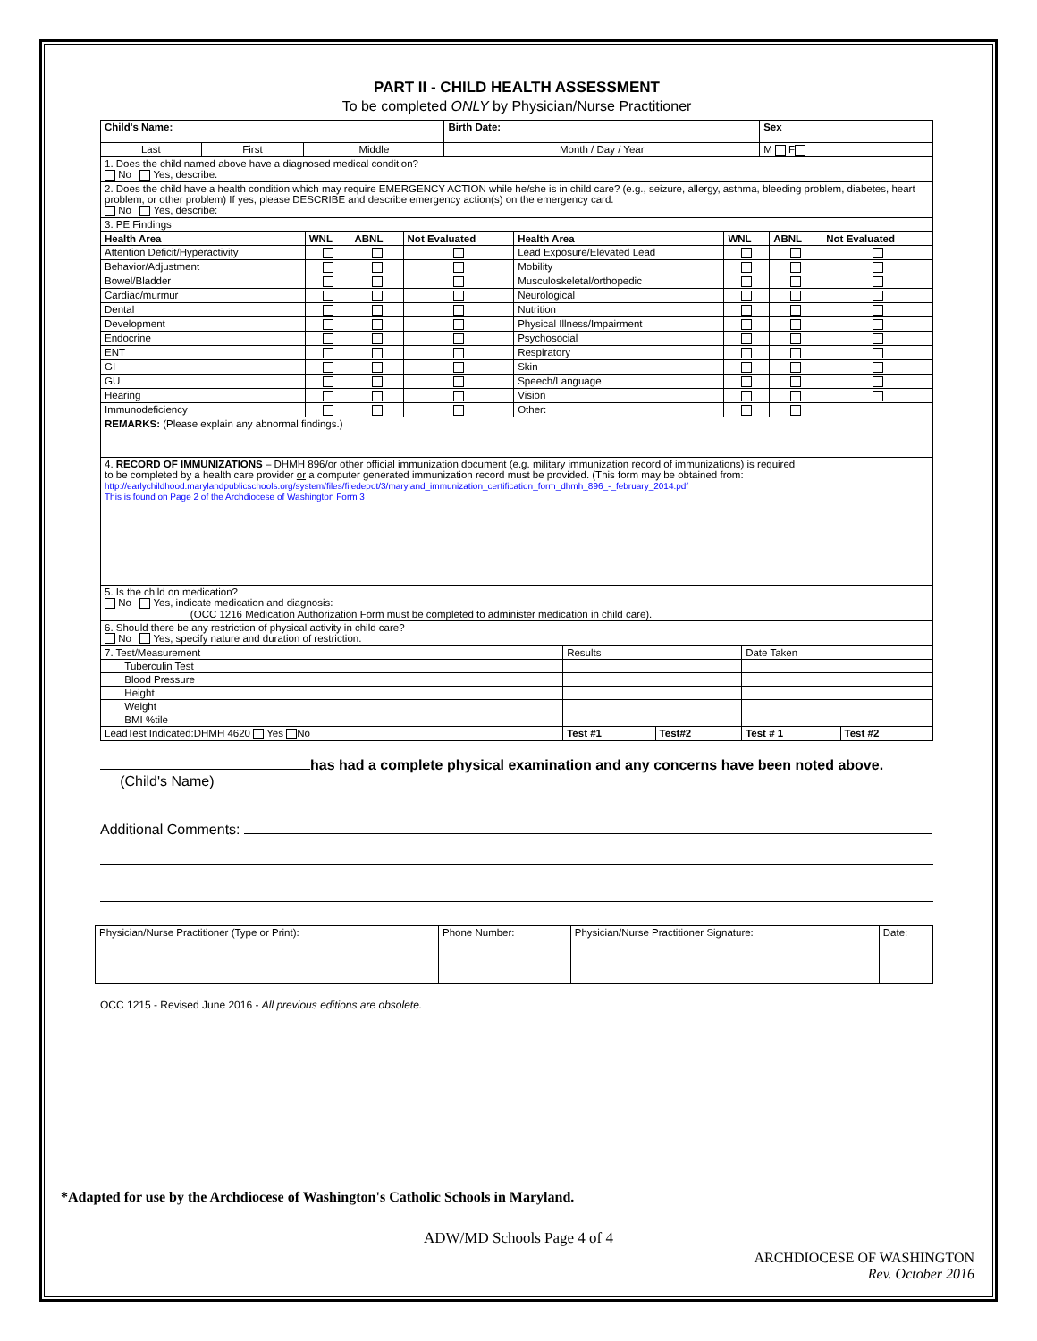PART II - CHILD HEALTH ASSESSMENT
To be completed ONLY by Physician/Nurse Practitioner
| Child's Name: | | | Birth Date: | Sex |
| Last | First | Middle | Month / Day / Year | M F |
| 1. Does the child named above have a diagnosed medical condition? No Yes, describe: | | | | |
| 2. Does the child have a health condition which may require EMERGENCY ACTION while he/she is in child care? (e.g., seizure, allergy, asthma, bleeding problem, diabetes, heart problem, or other problem) If yes, please DESCRIBE and describe emergency action(s) on the emergency card. No Yes, describe: | | | | |
| 3. PE Findings | | | | |
| Health Area | WNL | ABNL | Not Evaluated | Health Area | WNL | ABNL | Not Evaluated |
| --- | --- | --- | --- | --- | --- | --- | --- |
| Attention Deficit/Hyperactivity | | | | Lead Exposure/Elevated Lead | | | |
| Behavior/Adjustment | | | | Mobility | | | |
| Bowel/Bladder | | | | Musculoskeletal/orthopedic | | | |
| Cardiac/murmur | | | | Neurological | | | |
| Dental | | | | Nutrition | | | |
| Development | | | | Physical Illness/Impairment | | | |
| Endocrine | | | | Psychosocial | | | |
| ENT | | | | Respiratory | | | |
| GI | | | | Skin | | | |
| GU | | | | Speech/Language | | | |
| Hearing | | | | Vision | | | |
| Immunodeficiency | | | | Other: | | | |
| REMARKS: (Please explain any abnormal findings.) | | | | | | | |
| 4. RECORD OF IMMUNIZATIONS – DHMH 896/or other official immunization document (e.g. military immunization record of immunizations) is required to be completed by a health care provider or a computer generated immunization record must be provided. (This form may be obtained from: http://earlychildhood.marylandpublicschools.org/system/files/filedepot/3/maryland_immunization_certification_form_dhmh_896_-_february_2014.pdf This is found on Page 2 of the Archdiocese of Washington Form 3 | | | | | | | |
| 5. Is the child on medication? No Yes, indicate medication and diagnosis: (OCC 1216 Medication Authorization Form must be completed to administer medication in child care). | | | | | | | |
| 6. Should there be any restriction of physical activity in child care? No Yes, specify nature and duration of restriction: | | | | | | | |
| 7. Test/Measurement | Results | | Date Taken | |
| Tuberculin Test | | | | |
| Blood Pressure | | | | |
| Height | | | | |
| Weight | | | | |
| BMI %tile | | | | |
| LeadTest Indicated:DHMH 4620 Yes No | Test #1 | Test#2 | Test # 1 | Test #2 |
has had a complete physical examination and any concerns have been noted above.
(Child's Name)
Additional Comments:
| Physician/Nurse Practitioner (Type or Print): | Phone Number: | Physician/Nurse Practitioner Signature: | Date: |
OCC 1215 - Revised June 2016 - All previous editions are obsolete.
*Adapted for use by the Archdiocese of Washington's Catholic Schools in Maryland.
ADW/MD Schools Page 4 of 4
ARCHDIOCESE OF WASHINGTON
Rev. October 2016